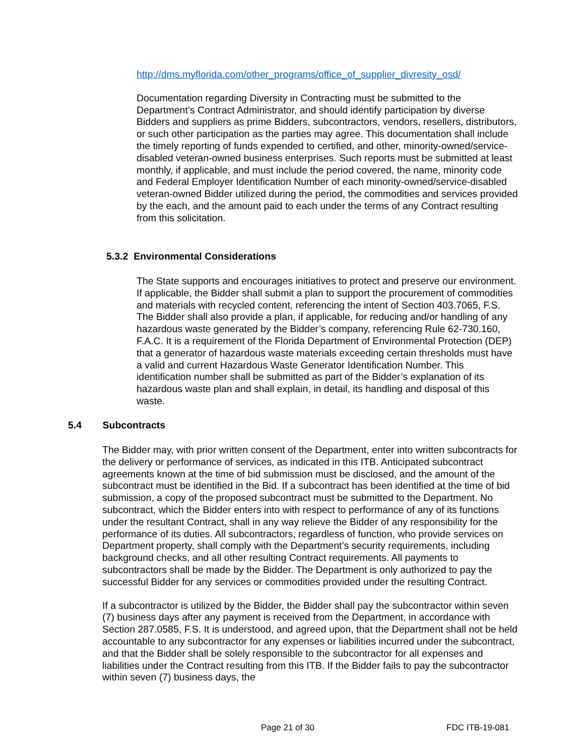http://dms.myflorida.com/other_programs/office_of_supplier_divresity_osd/
Documentation regarding Diversity in Contracting must be submitted to the Department’s Contract Administrator, and should identify participation by diverse Bidders and suppliers as prime Bidders, subcontractors, vendors, resellers, distributors, or such other participation as the parties may agree. This documentation shall include the timely reporting of funds expended to certified, and other, minority-owned/service-disabled veteran-owned business enterprises. Such reports must be submitted at least monthly, if applicable, and must include the period covered, the name, minority code and Federal Employer Identification Number of each minority-owned/service-disabled veteran-owned Bidder utilized during the period, the commodities and services provided by the each, and the amount paid to each under the terms of any Contract resulting from this solicitation.
5.3.2 Environmental Considerations
The State supports and encourages initiatives to protect and preserve our environment. If applicable, the Bidder shall submit a plan to support the procurement of commodities and materials with recycled content, referencing the intent of Section 403.7065, F.S. The Bidder shall also provide a plan, if applicable, for reducing and/or handling of any hazardous waste generated by the Bidder’s company, referencing Rule 62-730.160, F.A.C. It is a requirement of the Florida Department of Environmental Protection (DEP) that a generator of hazardous waste materials exceeding certain thresholds must have a valid and current Hazardous Waste Generator Identification Number. This identification number shall be submitted as part of the Bidder’s explanation of its hazardous waste plan and shall explain, in detail, its handling and disposal of this waste.
5.4 Subcontracts
The Bidder may, with prior written consent of the Department, enter into written subcontracts for the delivery or performance of services, as indicated in this ITB. Anticipated subcontract agreements known at the time of bid submission must be disclosed, and the amount of the subcontract must be identified in the Bid. If a subcontract has been identified at the time of bid submission, a copy of the proposed subcontract must be submitted to the Department. No subcontract, which the Bidder enters into with respect to performance of any of its functions under the resultant Contract, shall in any way relieve the Bidder of any responsibility for the performance of its duties. All subcontractors, regardless of function, who provide services on Department property, shall comply with the Department’s security requirements, including background checks, and all other resulting Contract requirements. All payments to subcontractors shall be made by the Bidder. The Department is only authorized to pay the successful Bidder for any services or commodities provided under the resulting Contract.
If a subcontractor is utilized by the Bidder, the Bidder shall pay the subcontractor within seven (7) business days after any payment is received from the Department, in accordance with Section 287.0585, F.S. It is understood, and agreed upon, that the Department shall not be held accountable to any subcontractor for any expenses or liabilities incurred under the subcontract, and that the Bidder shall be solely responsible to the subcontractor for all expenses and liabilities under the Contract resulting from this ITB. If the Bidder fails to pay the subcontractor within seven (7) business days, the
Page 21 of 30 FDC ITB-19-081